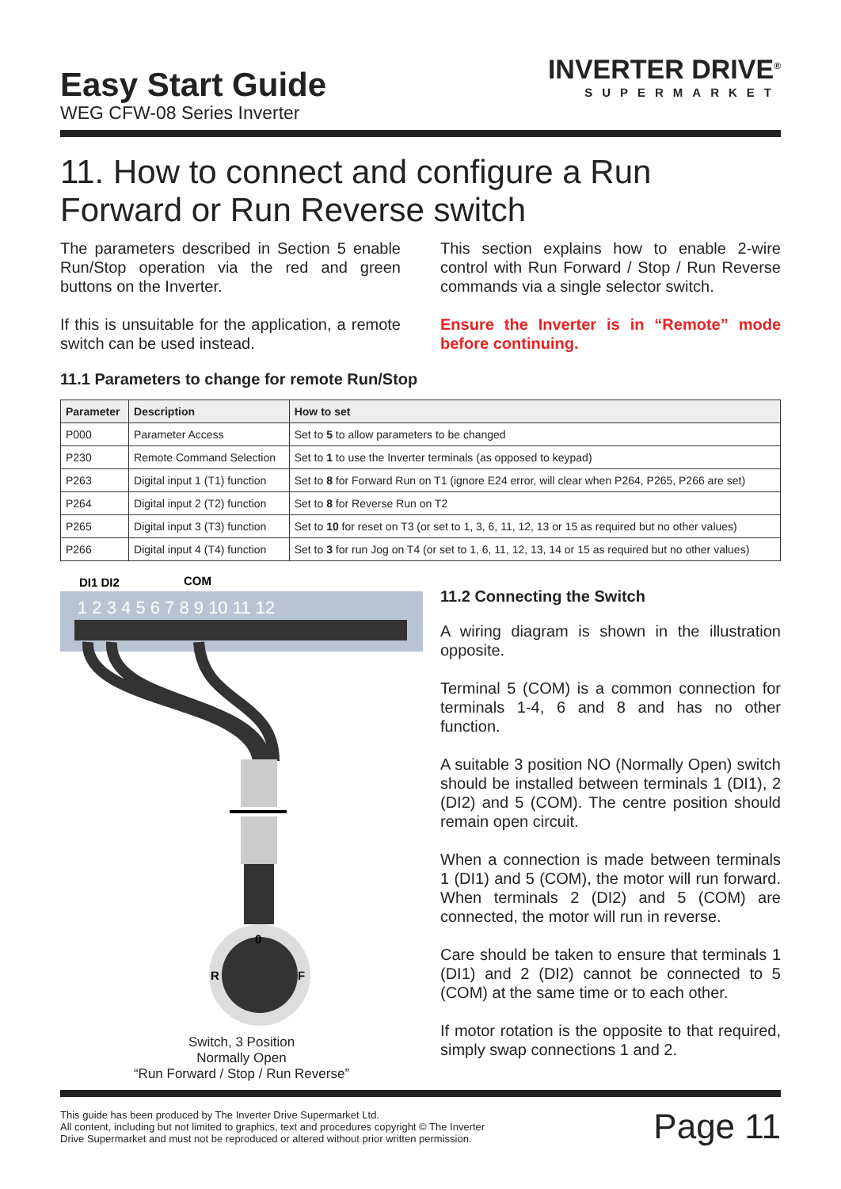Easy Start Guide
WEG CFW-08 Series Inverter
INVERTER DRIVE<sup>®</sup>
SUPERMARKET
11. How to connect and configure a Run Forward or Run Reverse switch
The parameters described in Section 5 enable Run/Stop operation via the red and green buttons on the Inverter.
If this is unsuitable for the application, a remote switch can be used instead.
This section explains how to enable 2-wire control with Run Forward / Stop / Run Reverse commands via a single selector switch.
Ensure the Inverter is in “Remote” mode before continuing.
11.1 Parameters to change for remote Run/Stop
| Parameter | Description | How to set |
| --- | --- | --- |
| P000 | Parameter Access | Set to 5 to allow parameters to be changed |
| P230 | Remote Command Selection | Set to 1 to use the Inverter terminals (as opposed to keypad) |
| P263 | Digital input 1 (T1) function | Set to 8 for Forward Run on T1 (ignore E24 error, will clear when P264, P265, P266 are set) |
| P264 | Digital input 2 (T2) function | Set to 8 for Reverse Run on T2 |
| P265 | Digital input 3 (T3) function | Set to 10 for reset on T3 (or set to 1, 3, 6, 11, 12, 13 or 15 as required but no other values) |
| P266 | Digital input 4 (T4) function | Set to 3 for run Jog on T4 (or set to 1, 6, 11, 12, 13, 14 or 15 as required but no other values) |
DI1 DI2
COM
1 2 3 4 5 6 7 8 9 10 11 12
0
R
F
Switch, 3 Position
Normally Open
“Run Forward / Stop / Run Reverse”
11.2 Connecting the Switch
A wiring diagram is shown in the illustration opposite.
Terminal 5 (COM) is a common connection for terminals 1-4, 6 and 8 and has no other function.
A suitable 3 position NO (Normally Open) switch should be installed between terminals 1 (DI1), 2 (DI2) and 5 (COM). The centre position should remain open circuit.
When a connection is made between terminals 1 (DI1) and 5 (COM), the motor will run forward. When terminals 2 (DI2) and 5 (COM) are connected, the motor will run in reverse.
Care should be taken to ensure that terminals 1 (DI1) and 2 (DI2) cannot be connected to 5 (COM) at the same time or to each other.
If motor rotation is the opposite to that required, simply swap connections 1 and 2.
This guide has been produced by The Inverter Drive Supermarket Ltd.
All content, including but not limited to graphics, text and procedures copyright © The Inverter
Drive Supermarket and must not be reproduced or altered without prior written permission.
Page 11